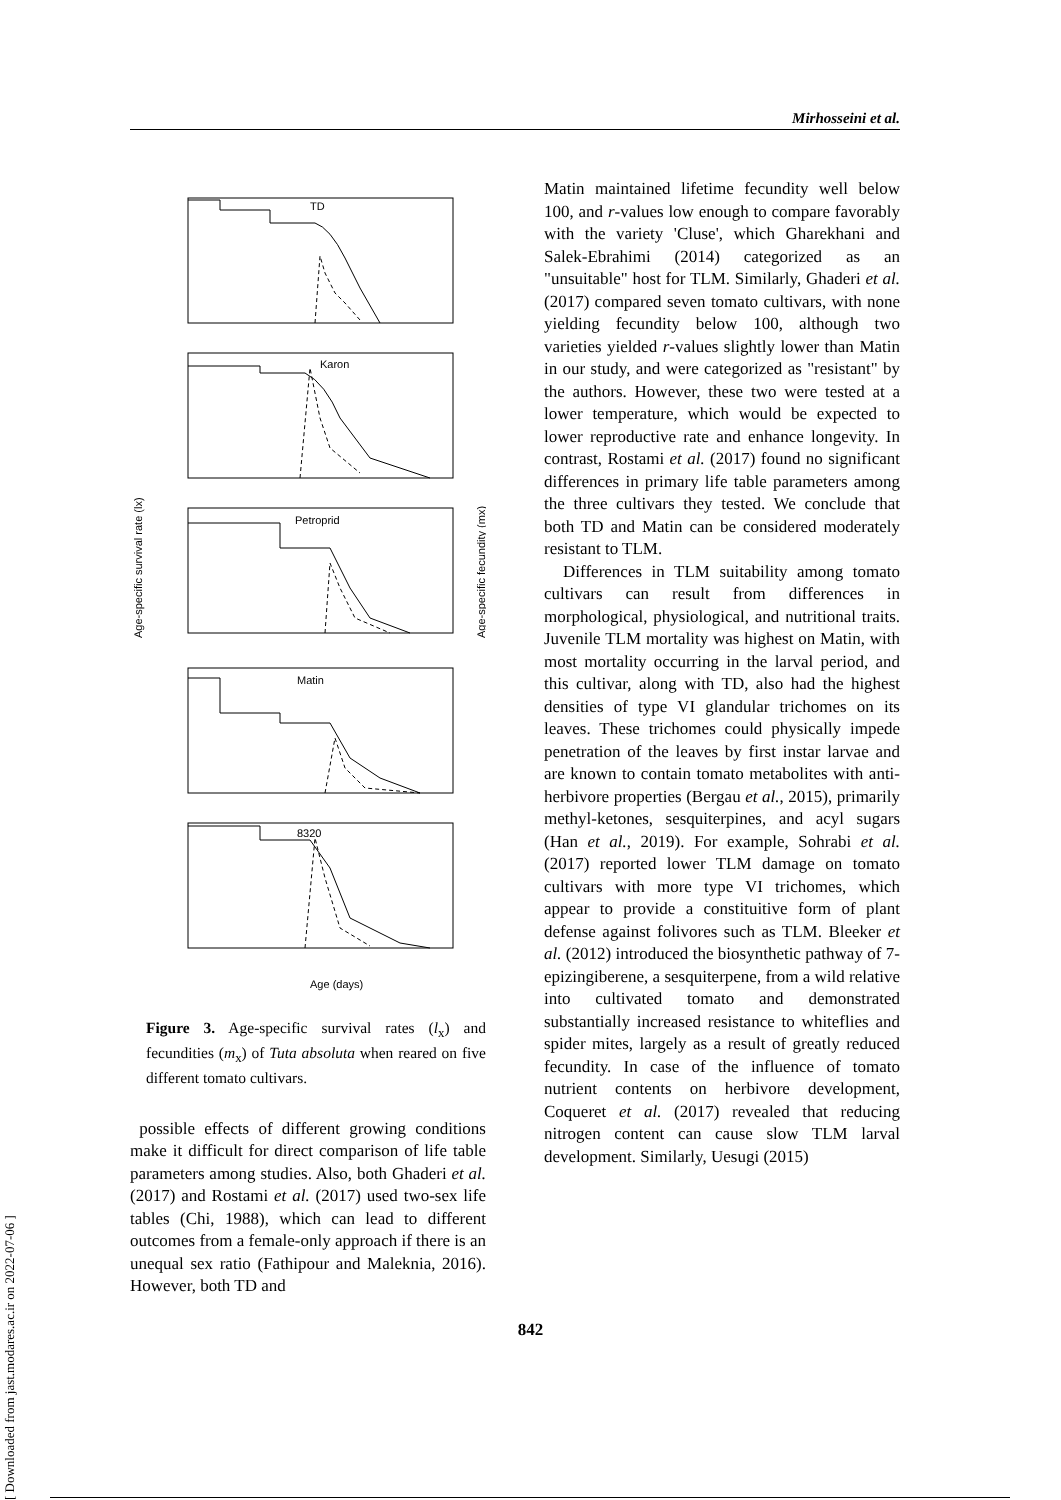Mirhosseini et al.
[ Downloaded from jast.modares.ac.ir on 2022-07-06 ]
TD
Karon
Petroprid
Matin
8320
Age (days)
Age-specific survival rate (lx)
Age-specific fecundity (mx)
Figure 3. Age-specific survival rates (l<sub>x</sub>) and fecundities (m<sub>x</sub>) of Tuta absoluta when reared on five different tomato cultivars.
possible effects of different growing conditions make it difficult for direct comparison of life table parameters among studies. Also, both Ghaderi et al. (2017) and Rostami et al. (2017) used two-sex life tables (Chi, 1988), which can lead to different outcomes from a female-only approach if there is an unequal sex ratio (Fathipour and Maleknia, 2016). However, both TD and
Matin maintained lifetime fecundity well below 100, and r-values low enough to compare favorably with the variety 'Cluse', which Gharekhani and Salek-Ebrahimi (2014) categorized as an "unsuitable" host for TLM. Similarly, Ghaderi et al. (2017) compared seven tomato cultivars, with none yielding fecundity below 100, although two varieties yielded r-values slightly lower than Matin in our study, and were categorized as "resistant" by the authors. However, these two were tested at a lower temperature, which would be expected to lower reproductive rate and enhance longevity. In contrast, Rostami et al. (2017) found no significant differences in primary life table parameters among the three cultivars they tested. We conclude that both TD and Matin can be considered moderately resistant to TLM.
Differences in TLM suitability among tomato cultivars can result from differences in morphological, physiological, and nutritional traits. Juvenile TLM mortality was highest on Matin, with most mortality occurring in the larval period, and this cultivar, along with TD, also had the highest densities of type VI glandular trichomes on its leaves. These trichomes could physically impede penetration of the leaves by first instar larvae and are known to contain tomato metabolites with anti-herbivore properties (Bergau et al., 2015), primarily methyl-ketones, sesquiterpines, and acyl sugars (Han et al., 2019). For example, Sohrabi et al. (2017) reported lower TLM damage on tomato cultivars with more type VI trichomes, which appear to provide a constituitive form of plant defense against folivores such as TLM. Bleeker et al. (2012) introduced the biosynthetic pathway of 7-epizingiberene, a sesquiterpene, from a wild relative into cultivated tomato and demonstrated substantially increased resistance to whiteflies and spider mites, largely as a result of greatly reduced fecundity. In case of the influence of tomato nutrient contents on herbivore development, Coqueret et al. (2017) revealed that reducing nitrogen content can cause slow TLM larval development. Similarly, Uesugi (2015)
842